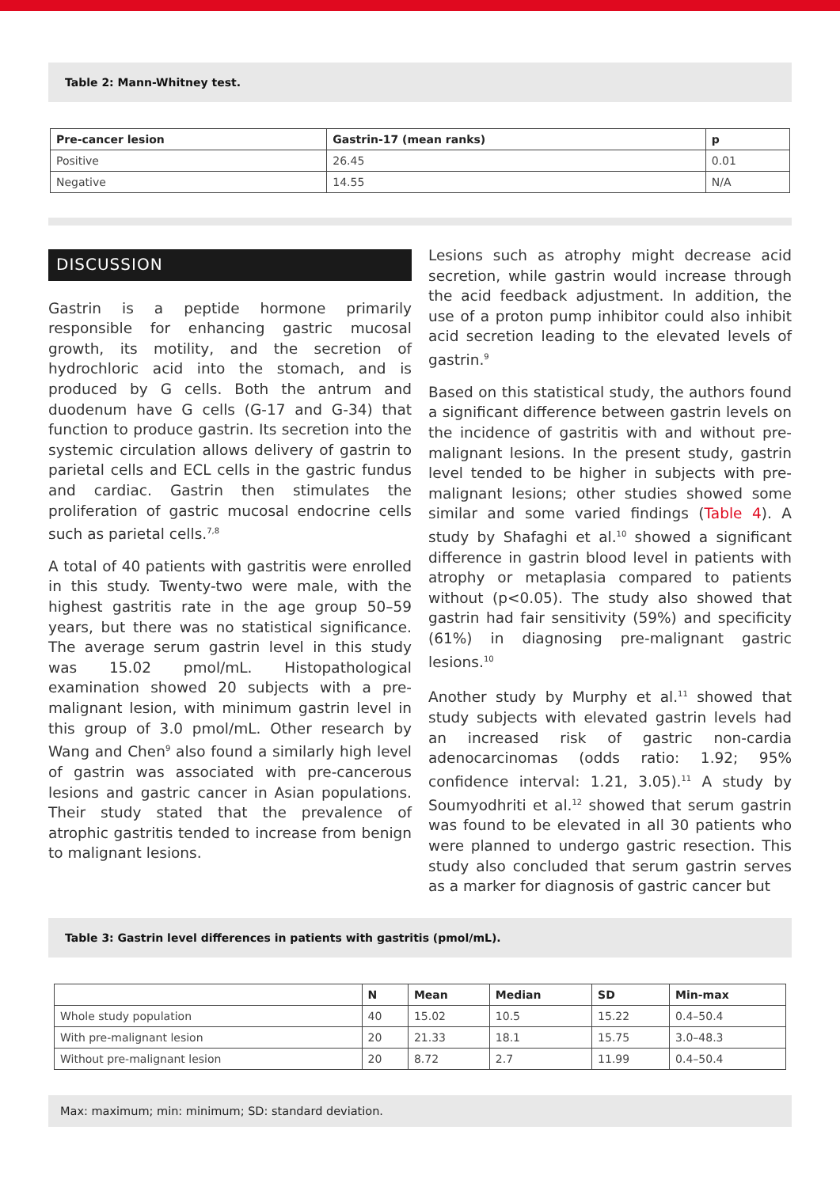Table 2: Mann-Whitney test.
| Pre-cancer lesion | Gastrin-17 (mean ranks) | p |
| --- | --- | --- |
| Positive | 26.45 | 0.01 |
| Negative | 14.55 | N/A |
DISCUSSION
Gastrin is a peptide hormone primarily responsible for enhancing gastric mucosal growth, its motility, and the secretion of hydrochloric acid into the stomach, and is produced by G cells. Both the antrum and duodenum have G cells (G-17 and G-34) that function to produce gastrin. Its secretion into the systemic circulation allows delivery of gastrin to parietal cells and ECL cells in the gastric fundus and cardiac. Gastrin then stimulates the proliferation of gastric mucosal endocrine cells such as parietal cells.<sup>7,8</sup>
A total of 40 patients with gastritis were enrolled in this study. Twenty-two were male, with the highest gastritis rate in the age group 50–59 years, but there was no statistical significance. The average serum gastrin level in this study was 15.02 pmol/mL. Histopathological examination showed 20 subjects with a pre-malignant lesion, with minimum gastrin level in this group of 3.0 pmol/mL. Other research by Wang and Chen<sup>9</sup> also found a similarly high level of gastrin was associated with pre-cancerous lesions and gastric cancer in Asian populations. Their study stated that the prevalence of atrophic gastritis tended to increase from benign to malignant lesions.
Lesions such as atrophy might decrease acid secretion, while gastrin would increase through the acid feedback adjustment. In addition, the use of a proton pump inhibitor could also inhibit acid secretion leading to the elevated levels of gastrin.<sup>9</sup>
Based on this statistical study, the authors found a significant difference between gastrin levels on the incidence of gastritis with and without pre-malignant lesions. In the present study, gastrin level tended to be higher in subjects with pre-malignant lesions; other studies showed some similar and some varied findings (Table 4). A study by Shafaghi et al.<sup>10</sup> showed a significant difference in gastrin blood level in patients with atrophy or metaplasia compared to patients without (p<0.05). The study also showed that gastrin had fair sensitivity (59%) and specificity (61%) in diagnosing pre-malignant gastric lesions.<sup>10</sup>
Another study by Murphy et al.<sup>11</sup> showed that study subjects with elevated gastrin levels had an increased risk of gastric non-cardia adenocarcinomas (odds ratio: 1.92; 95% confidence interval: 1.21, 3.05).<sup>11</sup> A study by Soumyodhriti et al.<sup>12</sup> showed that serum gastrin was found to be elevated in all 30 patients who were planned to undergo gastric resection. This study also concluded that serum gastrin serves as a marker for diagnosis of gastric cancer but
Table 3: Gastrin level differences in patients with gastritis (pmol/mL).
| | N | Mean | Median | SD | Min-max |
| --- | --- | --- | --- | --- | --- |
| Whole study population | 40 | 15.02 | 10.5 | 15.22 | 0.4–50.4 |
| With pre-malignant lesion | 20 | 21.33 | 18.1 | 15.75 | 3.0–48.3 |
| Without pre-malignant lesion | 20 | 8.72 | 2.7 | 11.99 | 0.4–50.4 |
Max: maximum; min: minimum; SD: standard deviation.